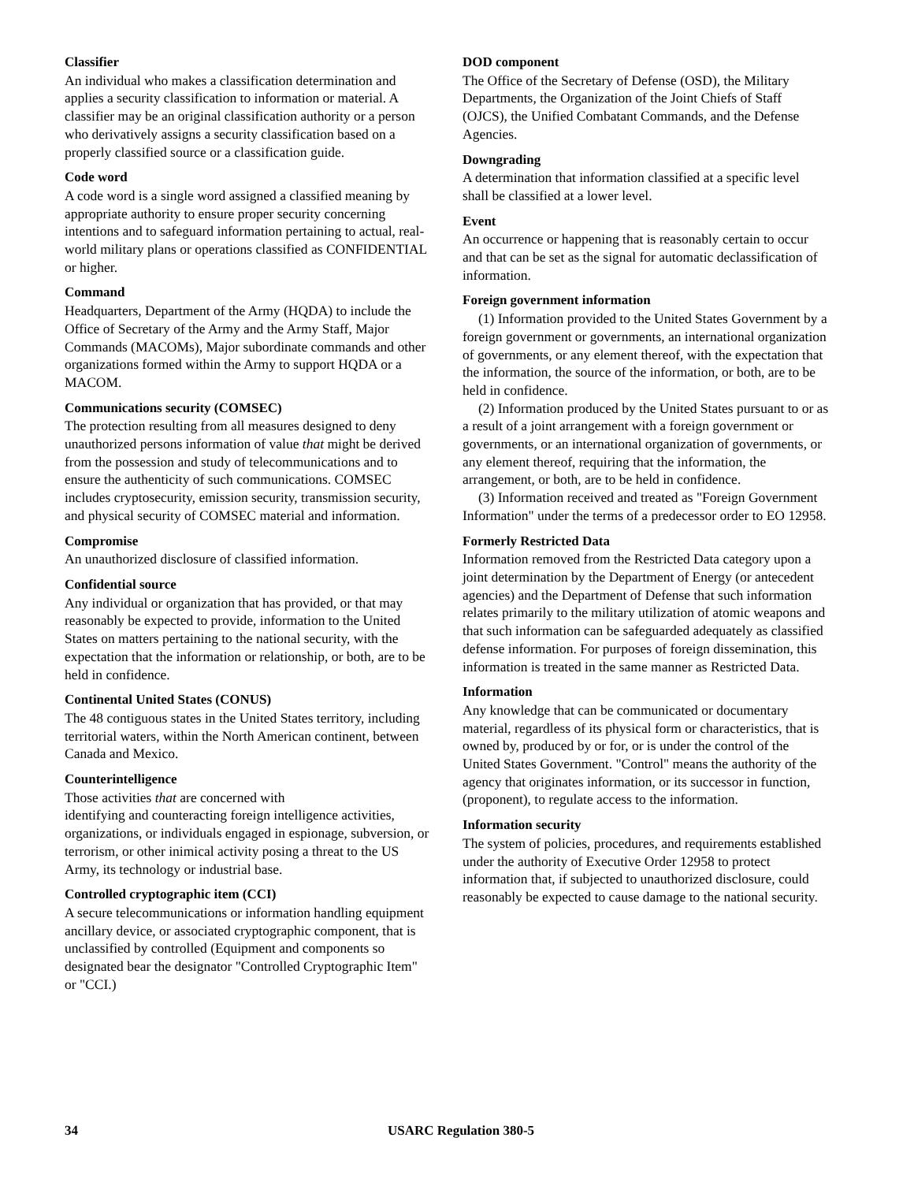Classifier
An individual who makes a classification determination and applies a security classification to information or material. A classifier may be an original classification authority or a person who derivatively assigns a security classification based on a properly classified source or a classification guide.
Code word
A code word is a single word assigned a classified meaning by appropriate authority to ensure proper security concerning intentions and to safeguard information pertaining to actual, real-world military plans or operations classified as CONFIDENTIAL or higher.
Command
Headquarters, Department of the Army (HQDA) to include the Office of Secretary of the Army and the Army Staff, Major Commands (MACOMs), Major subordinate commands and other organizations formed within the Army to support HQDA or a MACOM.
Communications security (COMSEC)
The protection resulting from all measures designed to deny unauthorized persons information of value that might be derived from the possession and study of telecommunications and to ensure the authenticity of such communications. COMSEC includes cryptosecurity, emission security, transmission security, and physical security of COMSEC material and information.
Compromise
An unauthorized disclosure of classified information.
Confidential source
Any individual or organization that has provided, or that may reasonably be expected to provide, information to the United States on matters pertaining to the national security, with the expectation that the information or relationship, or both, are to be held in confidence.
Continental United States (CONUS)
The 48 contiguous states in the United States territory, including territorial waters, within the North American continent, between Canada and Mexico.
Counterintelligence
Those activities that are concerned with
identifying and counteracting foreign intelligence activities, organizations, or individuals engaged in espionage, subversion, or terrorism, or other inimical activity posing a threat to the US Army, its technology or industrial base.
Controlled cryptographic item (CCI)
A secure telecommunications or information handling equipment ancillary device, or associated cryptographic component, that is unclassified by controlled (Equipment and components so designated bear the designator "Controlled Cryptographic Item" or "CCI.)
DOD component
The Office of the Secretary of Defense (OSD), the Military Departments, the Organization of the Joint Chiefs of Staff (OJCS), the Unified Combatant Commands, and the Defense Agencies.
Downgrading
A determination that information classified at a specific level shall be classified at a lower level.
Event
An occurrence or happening that is reasonably certain to occur and that can be set as the signal for automatic declassification of information.
Foreign government information
(1) Information provided to the United States Government by a foreign government or governments, an international organization of governments, or any element thereof, with the expectation that the information, the source of the information, or both, are to be held in confidence.
(2) Information produced by the United States pursuant to or as a result of a joint arrangement with a foreign government or governments, or an international organization of governments, or any element thereof, requiring that the information, the arrangement, or both, are to be held in confidence.
(3) Information received and treated as "Foreign Government Information" under the terms of a predecessor order to EO 12958.
Formerly Restricted Data
Information removed from the Restricted Data category upon a joint determination by the Department of Energy (or antecedent agencies) and the Department of Defense that such information relates primarily to the military utilization of atomic weapons and that such information can be safeguarded adequately as classified defense information. For purposes of foreign dissemination, this information is treated in the same manner as Restricted Data.
Information
Any knowledge that can be communicated or documentary material, regardless of its physical form or characteristics, that is owned by, produced by or for, or is under the control of the United States Government. "Control" means the authority of the agency that originates information, or its successor in function, (proponent), to regulate access to the information.
Information security
The system of policies, procedures, and requirements established under the authority of Executive Order 12958 to protect information that, if subjected to unauthorized disclosure, could reasonably be expected to cause damage to the national security.
34 USARC Regulation 380-5